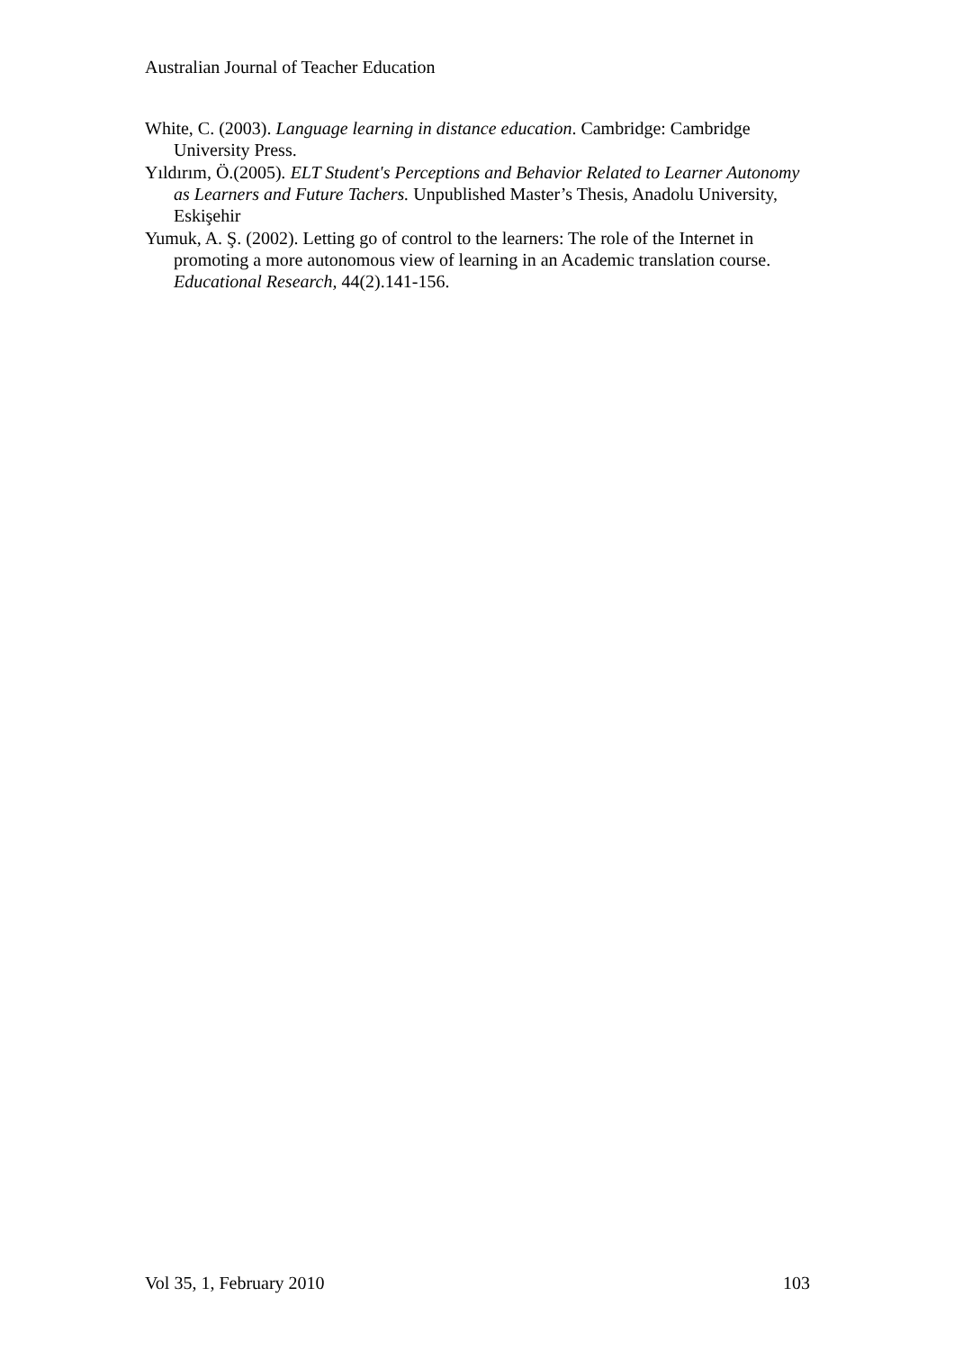Australian Journal of Teacher Education
White, C. (2003). Language learning in distance education. Cambridge: Cambridge University Press.
Yıldırım, Ö.(2005). ELT Student's Perceptions and Behavior Related to Learner Autonomy as Learners and Future Tachers. Unpublished Master’s Thesis, Anadolu University, Eskişehir
Yumuk, A. Ş. (2002). Letting go of control to the learners: The role of the Internet in promoting a more autonomous view of learning in an Academic translation course. Educational Research, 44(2).141-156.
Vol 35, 1, February 2010 103